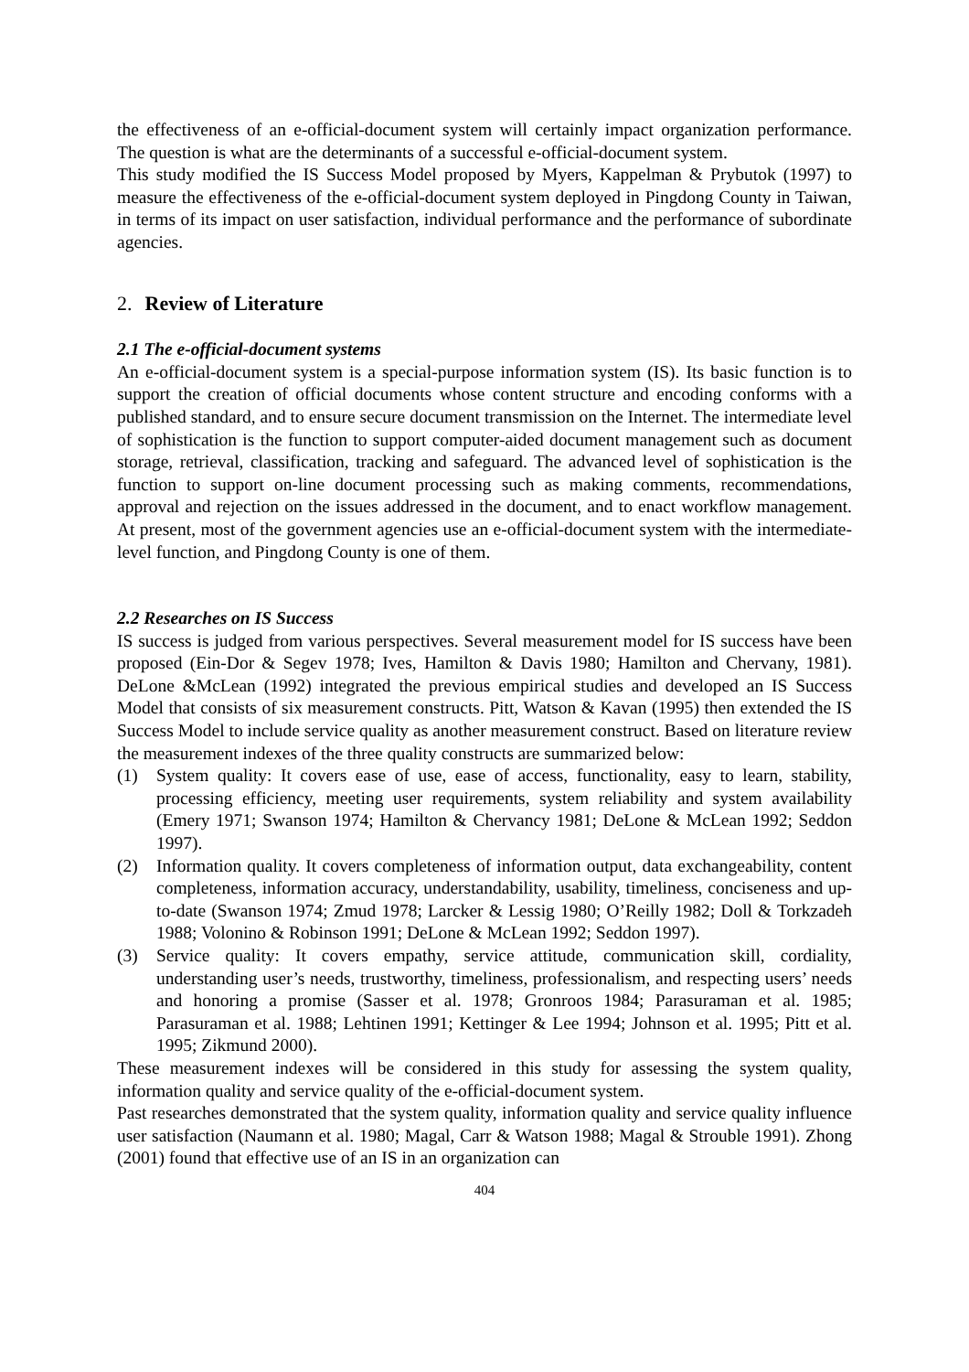the effectiveness of an e-official-document system will certainly impact organization performance. The question is what are the determinants of a successful e-official-document system.
This study modified the IS Success Model proposed by Myers, Kappelman & Prybutok (1997) to measure the effectiveness of the e-official-document system deployed in Pingdong County in Taiwan, in terms of its impact on user satisfaction, individual performance and the performance of subordinate agencies.
2. Review of Literature
2.1 The e-official-document systems
An e-official-document system is a special-purpose information system (IS). Its basic function is to support the creation of official documents whose content structure and encoding conforms with a published standard, and to ensure secure document transmission on the Internet. The intermediate level of sophistication is the function to support computer-aided document management such as document storage, retrieval, classification, tracking and safeguard. The advanced level of sophistication is the function to support on-line document processing such as making comments, recommendations, approval and rejection on the issues addressed in the document, and to enact workflow management. At present, most of the government agencies use an e-official-document system with the intermediate-level function, and Pingdong County is one of them.
2.2 Researches on IS Success
IS success is judged from various perspectives. Several measurement model for IS success have been proposed (Ein-Dor & Segev 1978; Ives, Hamilton & Davis 1980; Hamilton and Chervany, 1981). DeLone &McLean (1992) integrated the previous empirical studies and developed an IS Success Model that consists of six measurement constructs. Pitt, Watson & Kavan (1995) then extended the IS Success Model to include service quality as another measurement construct. Based on literature review the measurement indexes of the three quality constructs are summarized below:
(1) System quality: It covers ease of use, ease of access, functionality, easy to learn, stability, processing efficiency, meeting user requirements, system reliability and system availability (Emery 1971; Swanson 1974; Hamilton & Chervancy 1981; DeLone & McLean 1992; Seddon 1997).
(2) Information quality. It covers completeness of information output, data exchangeability, content completeness, information accuracy, understandability, usability, timeliness, conciseness and up-to-date (Swanson 1974; Zmud 1978; Larcker & Lessig 1980; O’Reilly 1982; Doll & Torkzadeh 1988; Volonino & Robinson 1991; DeLone & McLean 1992; Seddon 1997).
(3) Service quality: It covers empathy, service attitude, communication skill, cordiality, understanding user’s needs, trustworthy, timeliness, professionalism, and respecting users’ needs and honoring a promise (Sasser et al. 1978; Gronroos 1984; Parasuraman et al. 1985; Parasuraman et al. 1988; Lehtinen 1991; Kettinger & Lee 1994; Johnson et al. 1995; Pitt et al. 1995; Zikmund 2000).
These measurement indexes will be considered in this study for assessing the system quality, information quality and service quality of the e-official-document system.
Past researches demonstrated that the system quality, information quality and service quality influence user satisfaction (Naumann et al. 1980; Magal, Carr & Watson 1988; Magal & Strouble 1991). Zhong (2001) found that effective use of an IS in an organization can
404